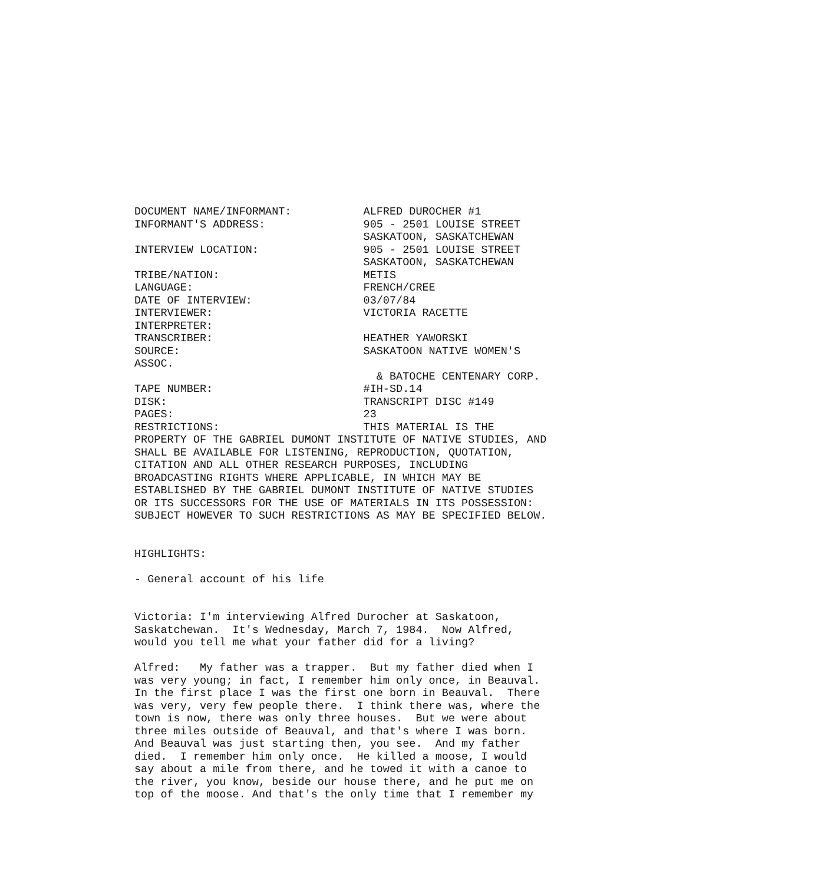DOCUMENT NAME/INFORMANT:           ALFRED DUROCHER #1
INFORMANT'S ADDRESS:               905 - 2501 LOUISE STREET
                                   SASKATOON, SASKATCHEWAN
INTERVIEW LOCATION:                905 - 2501 LOUISE STREET
                                   SASKATOON, SASKATCHEWAN
TRIBE/NATION:                      METIS
LANGUAGE:                          FRENCH/CREE
DATE OF INTERVIEW:                 03/07/84
INTERVIEWER:                       VICTORIA RACETTE
INTERPRETER:
TRANSCRIBER:                       HEATHER YAWORSKI
SOURCE:                            SASKATOON NATIVE WOMEN'S
ASSOC.
                                     & BATOCHE CENTENARY CORP.
TAPE NUMBER:                       #IH-SD.14
DISK:                              TRANSCRIPT DISC #149
PAGES:                             23
RESTRICTIONS:                      THIS MATERIAL IS THE
PROPERTY OF THE GABRIEL DUMONT INSTITUTE OF NATIVE STUDIES, AND
SHALL BE AVAILABLE FOR LISTENING, REPRODUCTION, QUOTATION,
CITATION AND ALL OTHER RESEARCH PURPOSES, INCLUDING
BROADCASTING RIGHTS WHERE APPLICABLE, IN WHICH MAY BE
ESTABLISHED BY THE GABRIEL DUMONT INSTITUTE OF NATIVE STUDIES
OR ITS SUCCESSORS FOR THE USE OF MATERIALS IN ITS POSSESSION:
SUBJECT HOWEVER TO SUCH RESTRICTIONS AS MAY BE SPECIFIED BELOW.


HIGHLIGHTS:

- General account of his life


Victoria: I'm interviewing Alfred Durocher at Saskatoon,
Saskatchewan.  It's Wednesday, March 7, 1984.  Now Alfred,
would you tell me what your father did for a living?

Alfred:   My father was a trapper.  But my father died when I
was very young; in fact, I remember him only once, in Beauval.
In the first place I was the first one born in Beauval.  There
was very, very few people there.  I think there was, where the
town is now, there was only three houses.  But we were about
three miles outside of Beauval, and that's where I was born.
And Beauval was just starting then, you see.  And my father
died.  I remember him only once.  He killed a moose, I would
say about a mile from there, and he towed it with a canoe to
the river, you know, beside our house there, and he put me on
top of the moose. And that's the only time that I remember my